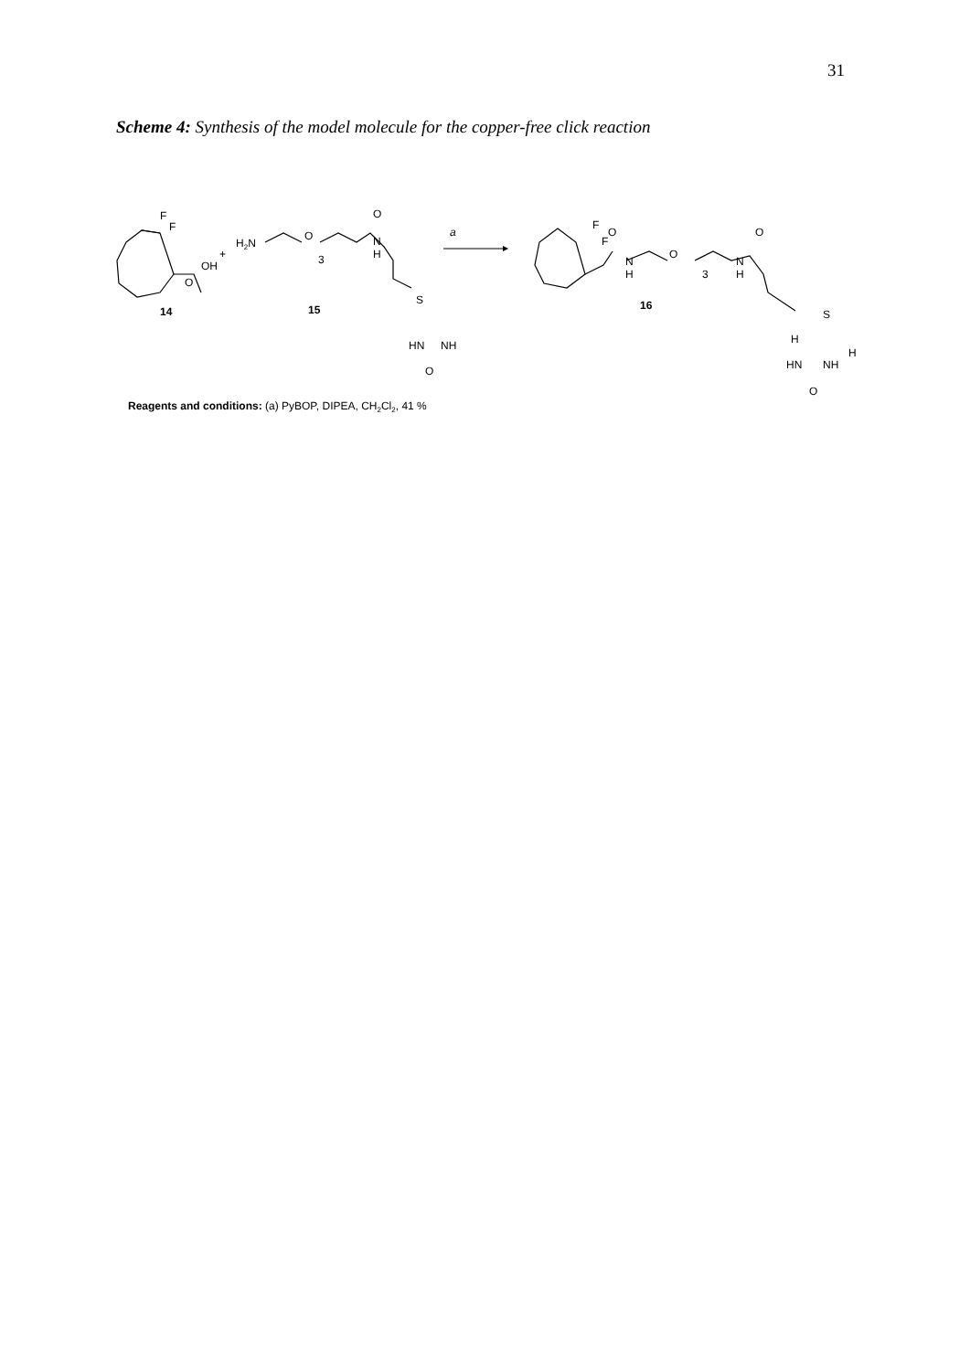31
Scheme 4: Synthesis of the model molecule for the copper-free click reaction
F
F
+
OH
O
H2N
O
3
N
H
O
a
S
HN
NH
O
14
15
16
F
F
O
N
H
O
3
N
H
O
S
H
H
HN
NH
O
Reagents and conditions: (a) PyBOP, DIPEA, CH2Cl2, 41 %